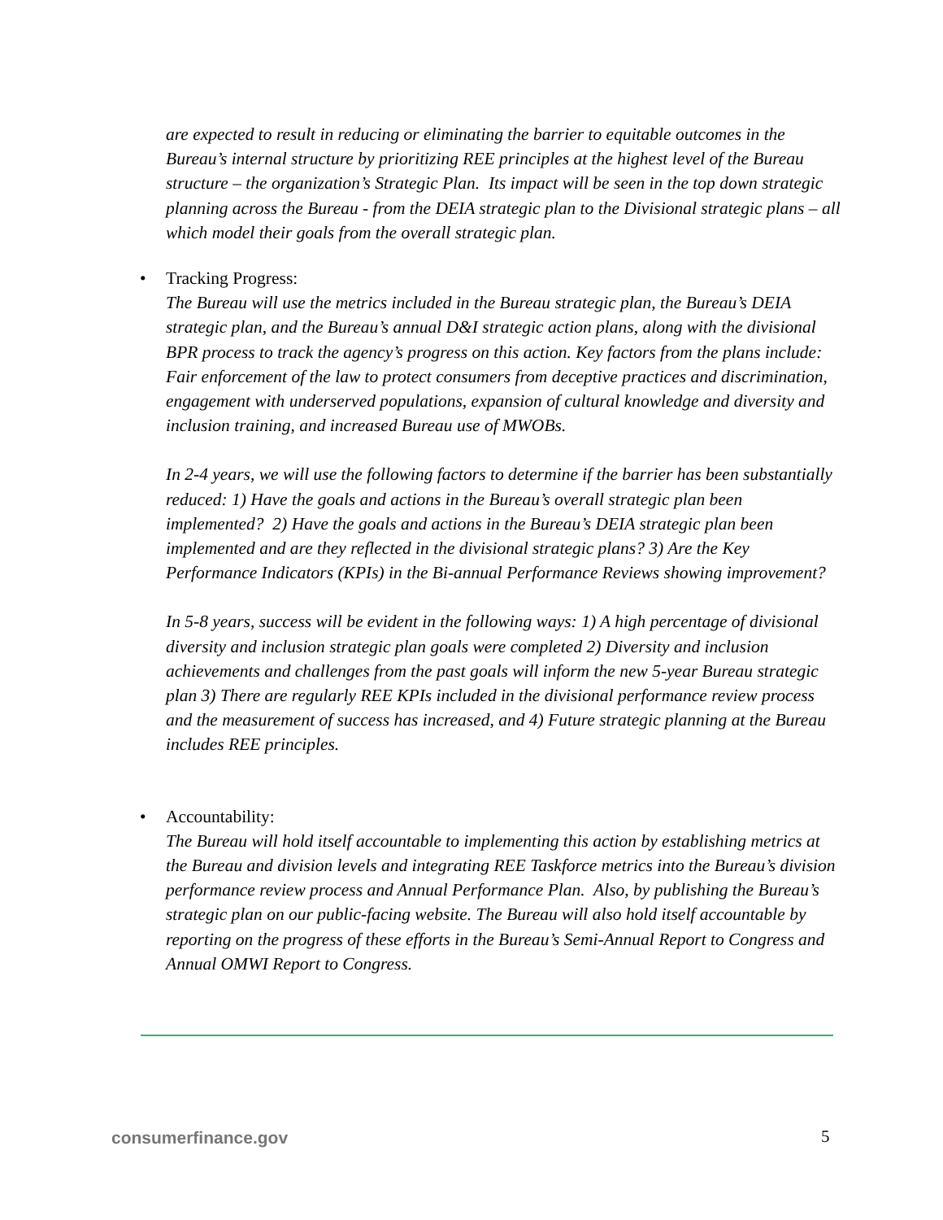are expected to result in reducing or eliminating the barrier to equitable outcomes in the Bureau’s internal structure by prioritizing REE principles at the highest level of the Bureau structure – the organization’s Strategic Plan. Its impact will be seen in the top down strategic planning across the Bureau - from the DEIA strategic plan to the Divisional strategic plans – all which model their goals from the overall strategic plan.
• Tracking Progress:
The Bureau will use the metrics included in the Bureau strategic plan, the Bureau’s DEIA strategic plan, and the Bureau’s annual D&I strategic action plans, along with the divisional BPR process to track the agency’s progress on this action. Key factors from the plans include: Fair enforcement of the law to protect consumers from deceptive practices and discrimination, engagement with underserved populations, expansion of cultural knowledge and diversity and inclusion training, and increased Bureau use of MWOBs.
In 2-4 years, we will use the following factors to determine if the barrier has been substantially reduced: 1) Have the goals and actions in the Bureau’s overall strategic plan been implemented? 2) Have the goals and actions in the Bureau’s DEIA strategic plan been implemented and are they reflected in the divisional strategic plans? 3) Are the Key Performance Indicators (KPIs) in the Bi-annual Performance Reviews showing improvement?
In 5-8 years, success will be evident in the following ways: 1) A high percentage of divisional diversity and inclusion strategic plan goals were completed 2) Diversity and inclusion achievements and challenges from the past goals will inform the new 5-year Bureau strategic plan 3) There are regularly REE KPIs included in the divisional performance review process and the measurement of success has increased, and 4) Future strategic planning at the Bureau includes REE principles.
• Accountability:
The Bureau will hold itself accountable to implementing this action by establishing metrics at the Bureau and division levels and integrating REE Taskforce metrics into the Bureau’s division performance review process and Annual Performance Plan. Also, by publishing the Bureau’s strategic plan on our public-facing website. The Bureau will also hold itself accountable by reporting on the progress of these efforts in the Bureau’s Semi-Annual Report to Congress and Annual OMWI Report to Congress.
consumerfinance.gov 5